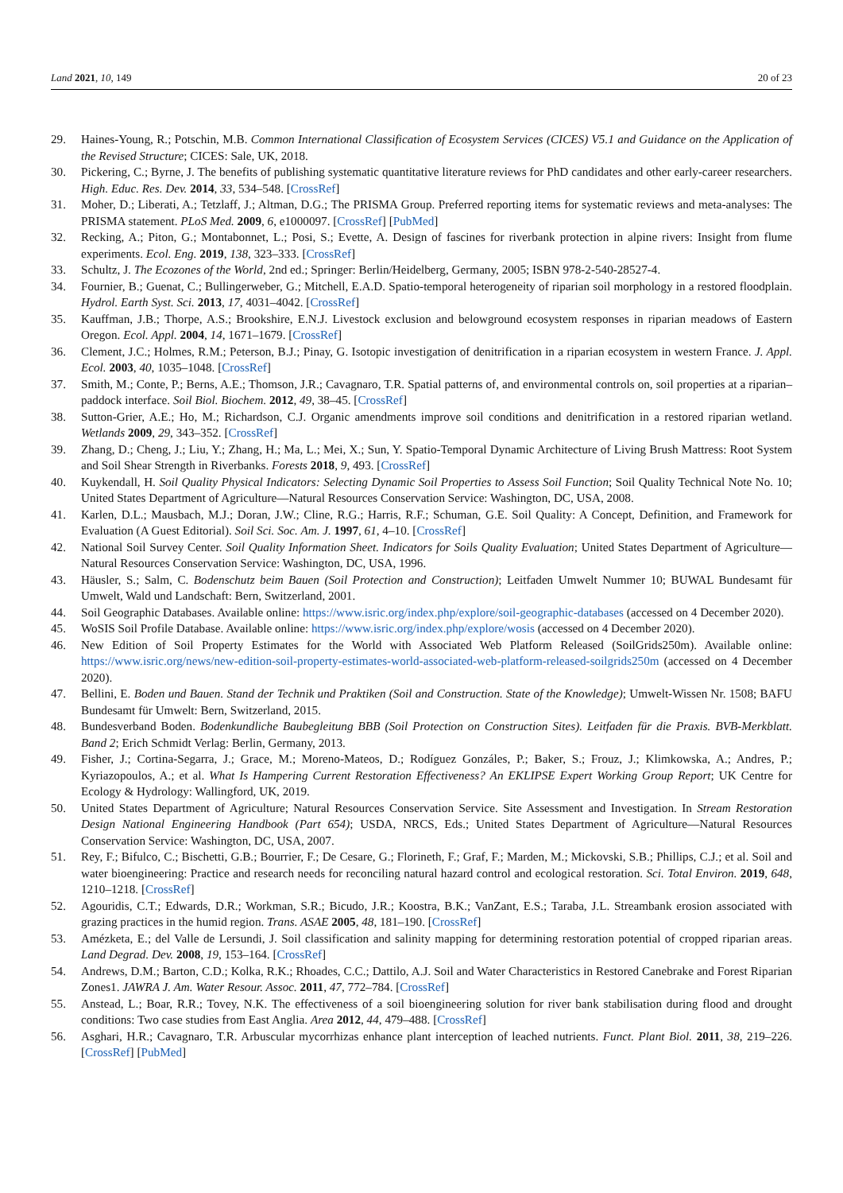Land 2021, 10, 149 20 of 23
29. Haines-Young, R.; Potschin, M.B. Common International Classification of Ecosystem Services (CICES) V5.1 and Guidance on the Application of the Revised Structure; CICES: Sale, UK, 2018.
30. Pickering, C.; Byrne, J. The benefits of publishing systematic quantitative literature reviews for PhD candidates and other early-career researchers. High. Educ. Res. Dev. 2014, 33, 534–548. [CrossRef]
31. Moher, D.; Liberati, A.; Tetzlaff, J.; Altman, D.G.; The PRISMA Group. Preferred reporting items for systematic reviews and meta-analyses: The PRISMA statement. PLoS Med. 2009, 6, e1000097. [CrossRef] [PubMed]
32. Recking, A.; Piton, G.; Montabonnet, L.; Posi, S.; Evette, A. Design of fascines for riverbank protection in alpine rivers: Insight from flume experiments. Ecol. Eng. 2019, 138, 323–333. [CrossRef]
33. Schultz, J. The Ecozones of the World, 2nd ed.; Springer: Berlin/Heidelberg, Germany, 2005; ISBN 978-2-540-28527-4.
34. Fournier, B.; Guenat, C.; Bullingerweber, G.; Mitchell, E.A.D. Spatio-temporal heterogeneity of riparian soil morphology in a restored floodplain. Hydrol. Earth Syst. Sci. 2013, 17, 4031–4042. [CrossRef]
35. Kauffman, J.B.; Thorpe, A.S.; Brookshire, E.N.J. Livestock exclusion and belowground ecosystem responses in riparian meadows of Eastern Oregon. Ecol. Appl. 2004, 14, 1671–1679. [CrossRef]
36. Clement, J.C.; Holmes, R.M.; Peterson, B.J.; Pinay, G. Isotopic investigation of denitrification in a riparian ecosystem in western France. J. Appl. Ecol. 2003, 40, 1035–1048. [CrossRef]
37. Smith, M.; Conte, P.; Berns, A.E.; Thomson, J.R.; Cavagnaro, T.R. Spatial patterns of, and environmental controls on, soil properties at a riparian–paddock interface. Soil Biol. Biochem. 2012, 49, 38–45. [CrossRef]
38. Sutton-Grier, A.E.; Ho, M.; Richardson, C.J. Organic amendments improve soil conditions and denitrification in a restored riparian wetland. Wetlands 2009, 29, 343–352. [CrossRef]
39. Zhang, D.; Cheng, J.; Liu, Y.; Zhang, H.; Ma, L.; Mei, X.; Sun, Y. Spatio-Temporal Dynamic Architecture of Living Brush Mattress: Root System and Soil Shear Strength in Riverbanks. Forests 2018, 9, 493. [CrossRef]
40. Kuykendall, H. Soil Quality Physical Indicators: Selecting Dynamic Soil Properties to Assess Soil Function; Soil Quality Technical Note No. 10; United States Department of Agriculture—Natural Resources Conservation Service: Washington, DC, USA, 2008.
41. Karlen, D.L.; Mausbach, M.J.; Doran, J.W.; Cline, R.G.; Harris, R.F.; Schuman, G.E. Soil Quality: A Concept, Definition, and Framework for Evaluation (A Guest Editorial). Soil Sci. Soc. Am. J. 1997, 61, 4–10. [CrossRef]
42. National Soil Survey Center. Soil Quality Information Sheet. Indicators for Soils Quality Evaluation; United States Department of Agriculture—Natural Resources Conservation Service: Washington, DC, USA, 1996.
43. Häusler, S.; Salm, C. Bodenschutz beim Bauen (Soil Protection and Construction); Leitfaden Umwelt Nummer 10; BUWAL Bundesamt für Umwelt, Wald und Landschaft: Bern, Switzerland, 2001.
44. Soil Geographic Databases. Available online: https://www.isric.org/index.php/explore/soil-geographic-databases (accessed on 4 December 2020).
45. WoSIS Soil Profile Database. Available online: https://www.isric.org/index.php/explore/wosis (accessed on 4 December 2020).
46. New Edition of Soil Property Estimates for the World with Associated Web Platform Released (SoilGrids250m). Available online: https://www.isric.org/news/new-edition-soil-property-estimates-world-associated-web-platform-released-soilgrids250m (accessed on 4 December 2020).
47. Bellini, E. Boden und Bauen. Stand der Technik und Praktiken (Soil and Construction. State of the Knowledge); Umwelt-Wissen Nr. 1508; BAFU Bundesamt für Umwelt: Bern, Switzerland, 2015.
48. Bundesverband Boden. Bodenkundliche Baubegleitung BBB (Soil Protection on Construction Sites). Leitfaden für die Praxis. BVB-Merkblatt. Band 2; Erich Schmidt Verlag: Berlin, Germany, 2013.
49. Fisher, J.; Cortina-Segarra, J.; Grace, M.; Moreno-Mateos, D.; Rodíguez Gonzáles, P.; Baker, S.; Frouz, J.; Klimkowska, A.; Andres, P.; Kyriazopoulos, A.; et al. What Is Hampering Current Restoration Effectiveness? An EKLIPSE Expert Working Group Report; UK Centre for Ecology & Hydrology: Wallingford, UK, 2019.
50. United States Department of Agriculture; Natural Resources Conservation Service. Site Assessment and Investigation. In Stream Restoration Design National Engineering Handbook (Part 654); USDA, NRCS, Eds.; United States Department of Agriculture—Natural Resources Conservation Service: Washington, DC, USA, 2007.
51. Rey, F.; Bifulco, C.; Bischetti, G.B.; Bourrier, F.; De Cesare, G.; Florineth, F.; Graf, F.; Marden, M.; Mickovski, S.B.; Phillips, C.J.; et al. Soil and water bioengineering: Practice and research needs for reconciling natural hazard control and ecological restoration. Sci. Total Environ. 2019, 648, 1210–1218. [CrossRef]
52. Agouridis, C.T.; Edwards, D.R.; Workman, S.R.; Bicudo, J.R.; Koostra, B.K.; VanZant, E.S.; Taraba, J.L. Streambank erosion associated with grazing practices in the humid region. Trans. ASAE 2005, 48, 181–190. [CrossRef]
53. Amézketa, E.; del Valle de Lersundi, J. Soil classification and salinity mapping for determining restoration potential of cropped riparian areas. Land Degrad. Dev. 2008, 19, 153–164. [CrossRef]
54. Andrews, D.M.; Barton, C.D.; Kolka, R.K.; Rhoades, C.C.; Dattilo, A.J. Soil and Water Characteristics in Restored Canebrake and Forest Riparian Zones1. JAWRA J. Am. Water Resour. Assoc. 2011, 47, 772–784. [CrossRef]
55. Anstead, L.; Boar, R.R.; Tovey, N.K. The effectiveness of a soil bioengineering solution for river bank stabilisation during flood and drought conditions: Two case studies from East Anglia. Area 2012, 44, 479–488. [CrossRef]
56. Asghari, H.R.; Cavagnaro, T.R. Arbuscular mycorrhizas enhance plant interception of leached nutrients. Funct. Plant Biol. 2011, 38, 219–226. [CrossRef] [PubMed]